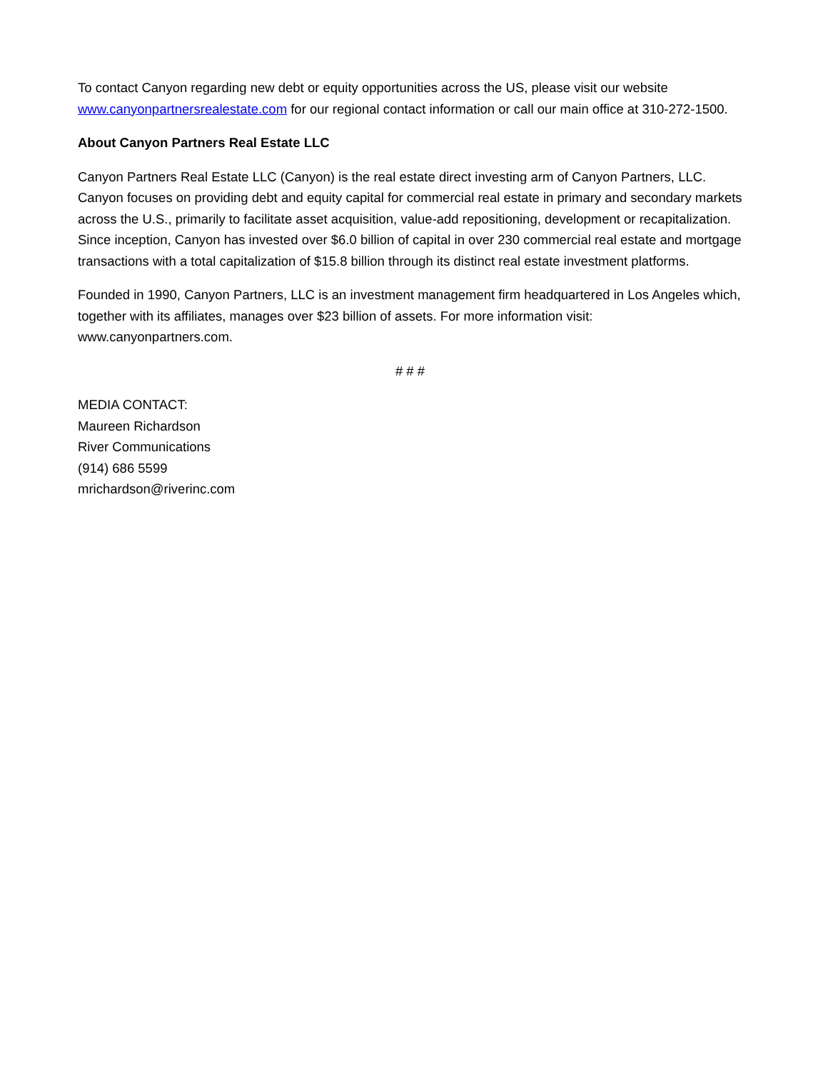To contact Canyon regarding new debt or equity opportunities across the US, please visit our website www.canyonpartnersrealestate.com for our regional contact information or call our main office at 310-272-1500.
About Canyon Partners Real Estate LLC
Canyon Partners Real Estate LLC (Canyon) is the real estate direct investing arm of Canyon Partners, LLC. Canyon focuses on providing debt and equity capital for commercial real estate in primary and secondary markets across the U.S., primarily to facilitate asset acquisition, value-add repositioning, development or recapitalization. Since inception, Canyon has invested over $6.0 billion of capital in over 230 commercial real estate and mortgage transactions with a total capitalization of $15.8 billion through its distinct real estate investment platforms.
Founded in 1990, Canyon Partners, LLC is an investment management firm headquartered in Los Angeles which, together with its affiliates, manages over $23 billion of assets. For more information visit: www.canyonpartners.com.
# # #
MEDIA CONTACT:
Maureen Richardson
River Communications
(914) 686 5599
mrichardson@riverinc.com